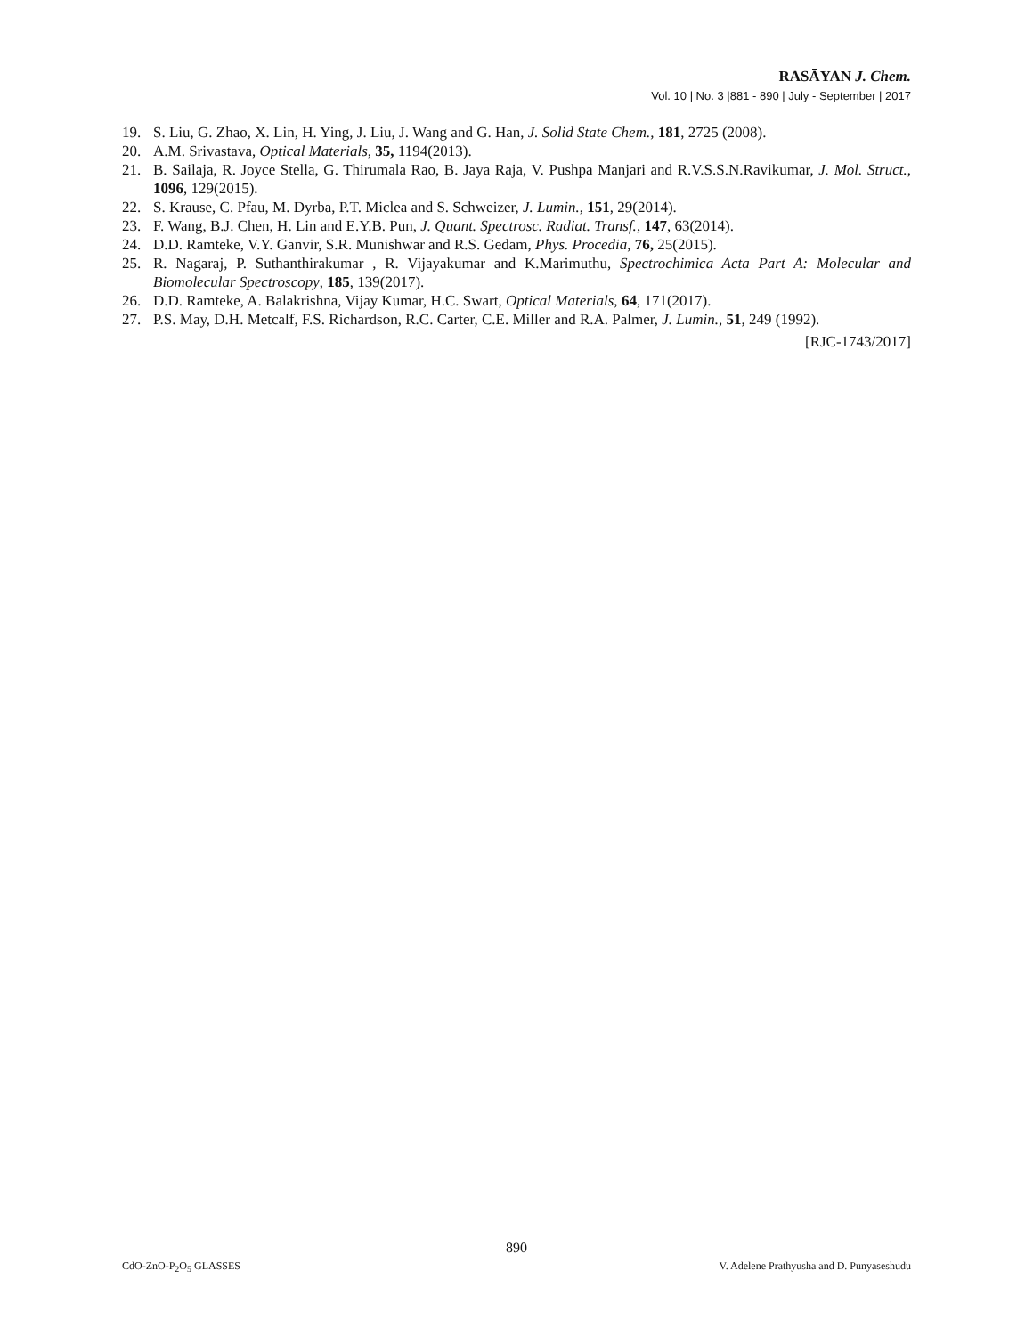RASĀYAN J. Chem.
Vol. 10 | No. 3 |881 - 890 | July - September | 2017
19. S. Liu, G. Zhao, X. Lin, H. Ying, J. Liu, J. Wang and G. Han, J. Solid State Chem., 181, 2725 (2008).
20. A.M. Srivastava, Optical Materials, 35, 1194(2013).
21. B. Sailaja, R. Joyce Stella, G. Thirumala Rao, B. Jaya Raja, V. Pushpa Manjari and R.V.S.S.N.Ravikumar, J. Mol. Struct., 1096, 129(2015).
22. S. Krause, C. Pfau, M. Dyrba, P.T. Miclea and S. Schweizer, J. Lumin., 151, 29(2014).
23. F. Wang, B.J. Chen, H. Lin and E.Y.B. Pun, J. Quant. Spectrosc. Radiat. Transf., 147, 63(2014).
24. D.D. Ramteke, V.Y. Ganvir, S.R. Munishwar and R.S. Gedam, Phys. Procedia, 76, 25(2015).
25. R. Nagaraj, P. Suthanthirakumar , R. Vijayakumar and K.Marimuthu, Spectrochimica Acta Part A: Molecular and Biomolecular Spectroscopy, 185, 139(2017).
26. D.D. Ramteke, A. Balakrishna, Vijay Kumar, H.C. Swart, Optical Materials, 64, 171(2017).
27. P.S. May, D.H. Metcalf, F.S. Richardson, R.C. Carter, C.E. Miller and R.A. Palmer, J. Lumin., 51, 249 (1992).
[RJC-1743/2017]
890
CdO-ZnO-P<sub>2</sub>O<sub>5</sub> GLASSES
V. Adelene Prathyusha and D. Punyaseshudu